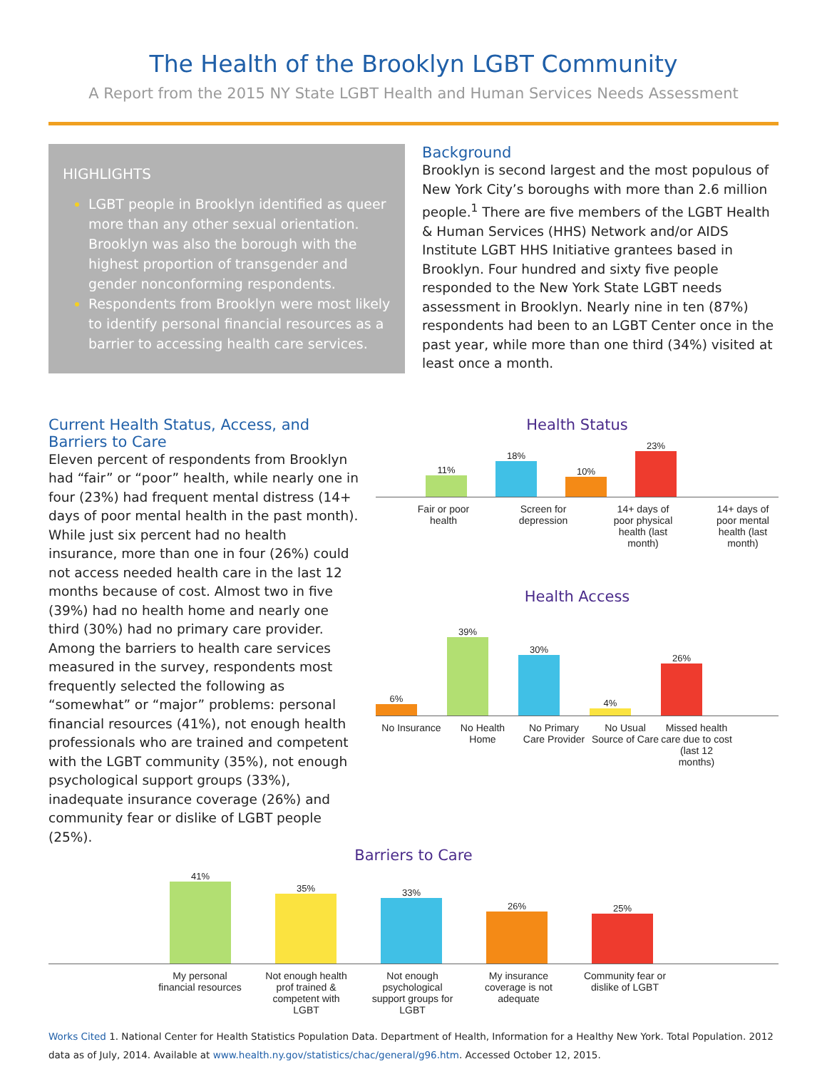The Health of the Brooklyn LGBT Community
A Report from the 2015 NY State LGBT Health and Human Services Needs Assessment
HIGHLIGHTS
LGBT people in Brooklyn identified as queer more than any other sexual orientation. Brooklyn was also the borough with the highest proportion of transgender and gender nonconforming respondents.
Respondents from Brooklyn were most likely to identify personal financial resources as a barrier to accessing health care services.
Background
Brooklyn is second largest and the most populous of New York City’s boroughs with more than 2.6 million people.<sup>1</sup> There are five members of the LGBT Health & Human Services (HHS) Network and/or AIDS Institute LGBT HHS Initiative grantees based in Brooklyn. Four hundred and sixty five people responded to the New York State LGBT needs assessment in Brooklyn. Nearly nine in ten (87%) respondents had been to an LGBT Center once in the past year, while more than one third (34%) visited at least once a month.
Current Health Status, Access, and Barriers to Care
Eleven percent of respondents from Brooklyn had “fair” or “poor” health, while nearly one in four (23%) had frequent mental distress (14+ days of poor mental health in the past month). While just six percent had no health insurance, more than one in four (26%) could not access needed health care in the last 12 months because of cost. Almost two in five (39%) had no health home and nearly one third (30%) had no primary care provider. Among the barriers to health care services measured in the survey, respondents most frequently selected the following as “somewhat” or “major” problems: personal financial resources (41%), not enough health professionals who are trained and competent with the LGBT community (35%), not enough psychological support groups (33%), inadequate insurance coverage (26%) and community fear or dislike of LGBT people (25%).
Health Status
11%
18%
10%
23%
Fair or poor health
Screen for depression
14+ days of poor physical health (last month)
14+ days of poor mental health (last month)
Health Access
6%
39%
30%
4%
26%
No Insurance
No Health Home
No Primary Care Provider
No Usual Source of Care
Missed health care due to cost (last 12 months)
Barriers to Care
41%
35%
33%
26%
25%
My personal financial resources
Not enough health prof trained & competent with LGBT
Not enough psychological support groups for LGBT
My insurance coverage is not adequate
Community fear or dislike of LGBT
Works Cited 1. National Center for Health Statistics Population Data. Department of Health, Information for a Healthy New York. Total Population. 2012 data as of July, 2014. Available at www.health.ny.gov/statistics/chac/general/g96.htm. Accessed October 12, 2015.